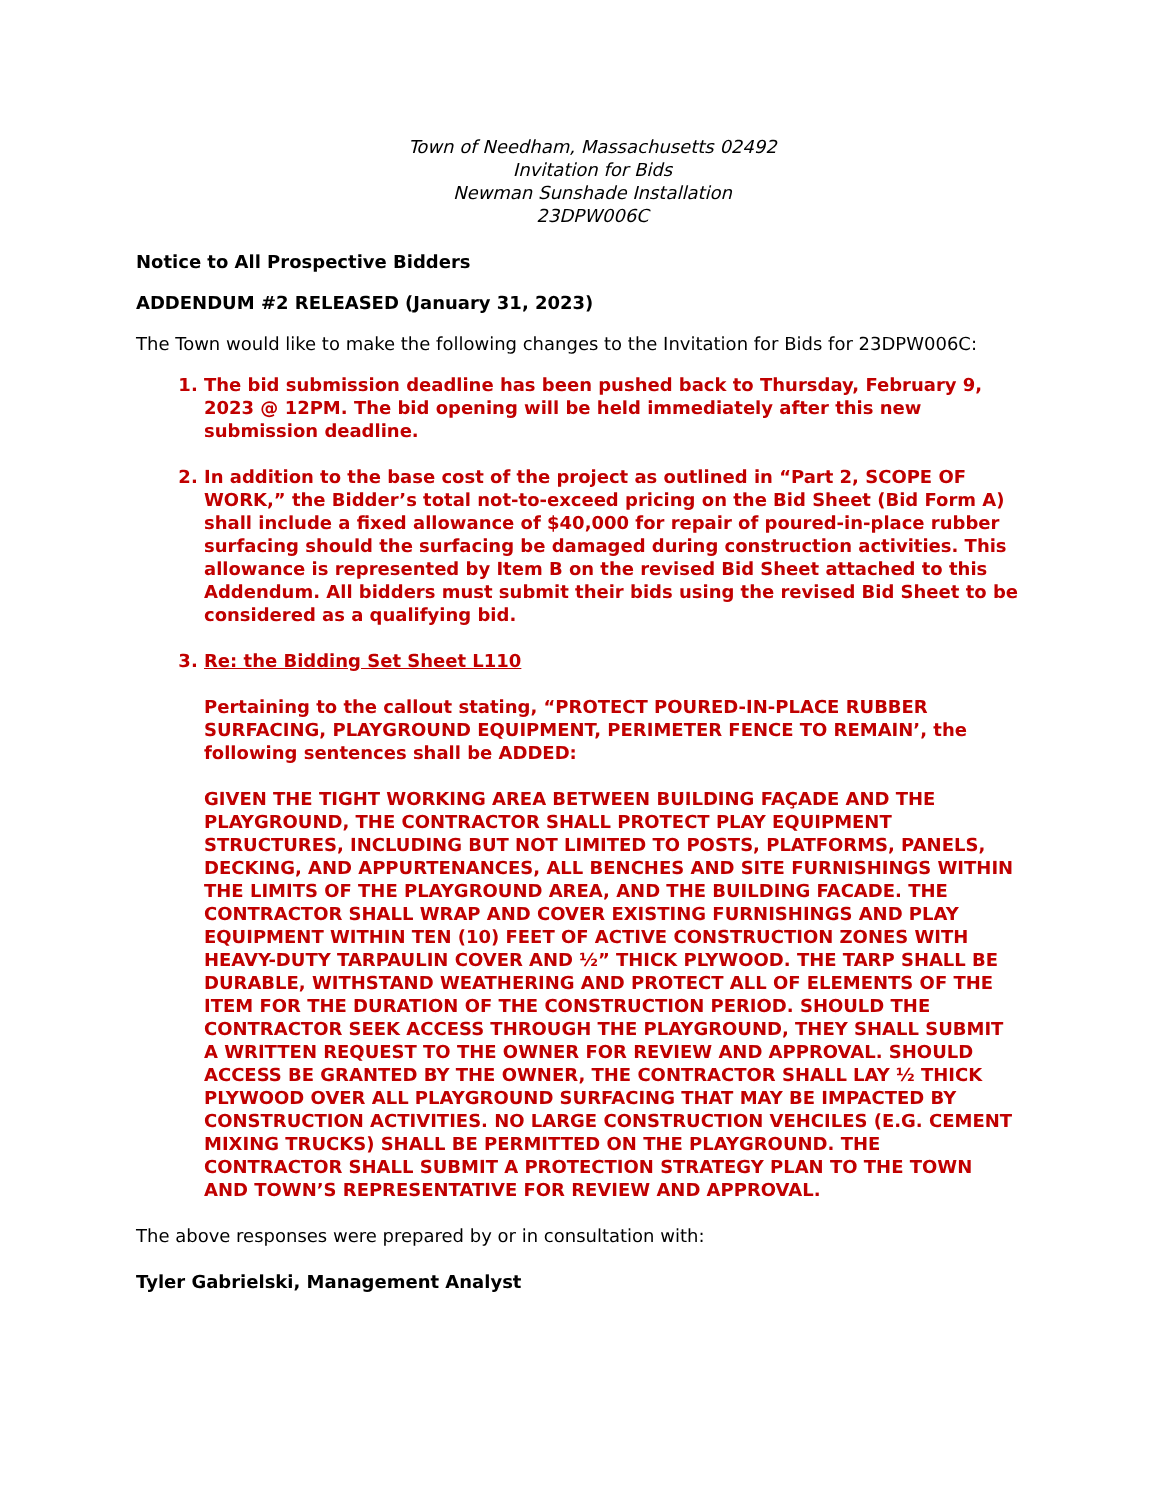Town of Needham, Massachusetts 02492
Invitation for Bids
Newman Sunshade Installation
23DPW006C
Notice to All Prospective Bidders
ADDENDUM #2 RELEASED (January 31, 2023)
The Town would like to make the following changes to the Invitation for Bids for 23DPW006C:
1. The bid submission deadline has been pushed back to Thursday, February 9, 2023 @ 12PM. The bid opening will be held immediately after this new submission deadline.
2. In addition to the base cost of the project as outlined in “Part 2, SCOPE OF WORK,” the Bidder’s total not-to-exceed pricing on the Bid Sheet (Bid Form A) shall include a fixed allowance of $40,000 for repair of poured-in-place rubber surfacing should the surfacing be damaged during construction activities. This allowance is represented by Item B on the revised Bid Sheet attached to this Addendum. All bidders must submit their bids using the revised Bid Sheet to be considered as a qualifying bid.
3. Re: the Bidding Set Sheet L110
Pertaining to the callout stating, “PROTECT POURED-IN-PLACE RUBBER SURFACING, PLAYGROUND EQUIPMENT, PERIMETER FENCE TO REMAIN’, the following sentences shall be ADDED:
GIVEN THE TIGHT WORKING AREA BETWEEN BUILDING FAÇADE AND THE PLAYGROUND, THE CONTRACTOR SHALL PROTECT PLAY EQUIPMENT STRUCTURES, INCLUDING BUT NOT LIMITED TO POSTS, PLATFORMS, PANELS, DECKING, AND APPURTENANCES, ALL BENCHES AND SITE FURNISHINGS WITHIN THE LIMITS OF THE PLAYGROUND AREA, AND THE BUILDING FACADE. THE CONTRACTOR SHALL WRAP AND COVER EXISTING FURNISHINGS AND PLAY EQUIPMENT WITHIN TEN (10) FEET OF ACTIVE CONSTRUCTION ZONES WITH HEAVY-DUTY TARPAULIN COVER AND ½” THICK PLYWOOD. THE TARP SHALL BE DURABLE, WITHSTAND WEATHERING AND PROTECT ALL OF ELEMENTS OF THE ITEM FOR THE DURATION OF THE CONSTRUCTION PERIOD. SHOULD THE CONTRACTOR SEEK ACCESS THROUGH THE PLAYGROUND, THEY SHALL SUBMIT A WRITTEN REQUEST TO THE OWNER FOR REVIEW AND APPROVAL. SHOULD ACCESS BE GRANTED BY THE OWNER, THE CONTRACTOR SHALL LAY ½ THICK PLYWOOD OVER ALL PLAYGROUND SURFACING THAT MAY BE IMPACTED BY CONSTRUCTION ACTIVITIES. NO LARGE CONSTRUCTION VEHCILES (E.G. CEMENT MIXING TRUCKS) SHALL BE PERMITTED ON THE PLAYGROUND. THE CONTRACTOR SHALL SUBMIT A PROTECTION STRATEGY PLAN TO THE TOWN AND TOWN’S REPRESENTATIVE FOR REVIEW AND APPROVAL.
The above responses were prepared by or in consultation with:
Tyler Gabrielski, Management Analyst